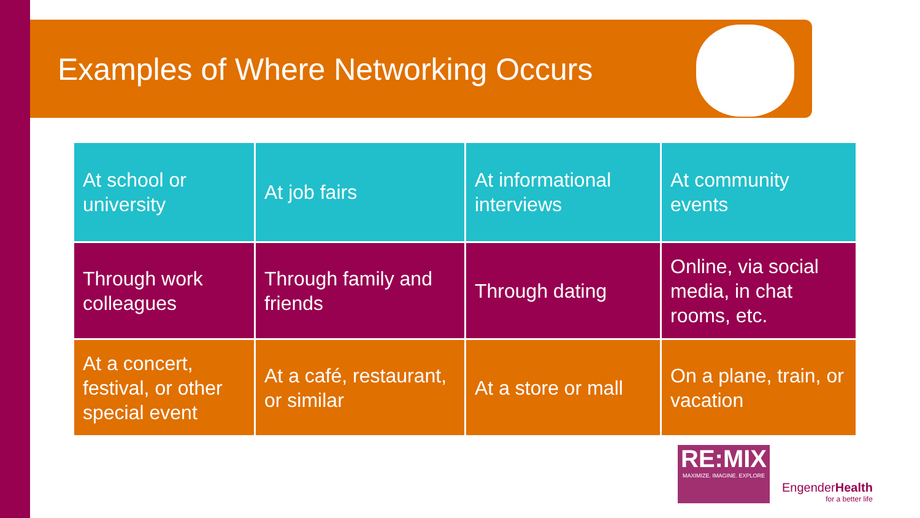Examples of Where Networking Occurs
| At school or university | At job fairs | At informational interviews | At community events |
| Through work colleagues | Through family and friends | Through dating | Online, via social media, in chat rooms, etc. |
| At a concert, festival, or other special event | At a café, restaurant, or similar | At a store or mall | On a plane, train, or vacation |
RE:MIX
MAXIMIZE. IMAGINE. EXPLORE
EngenderHealth
for a better life